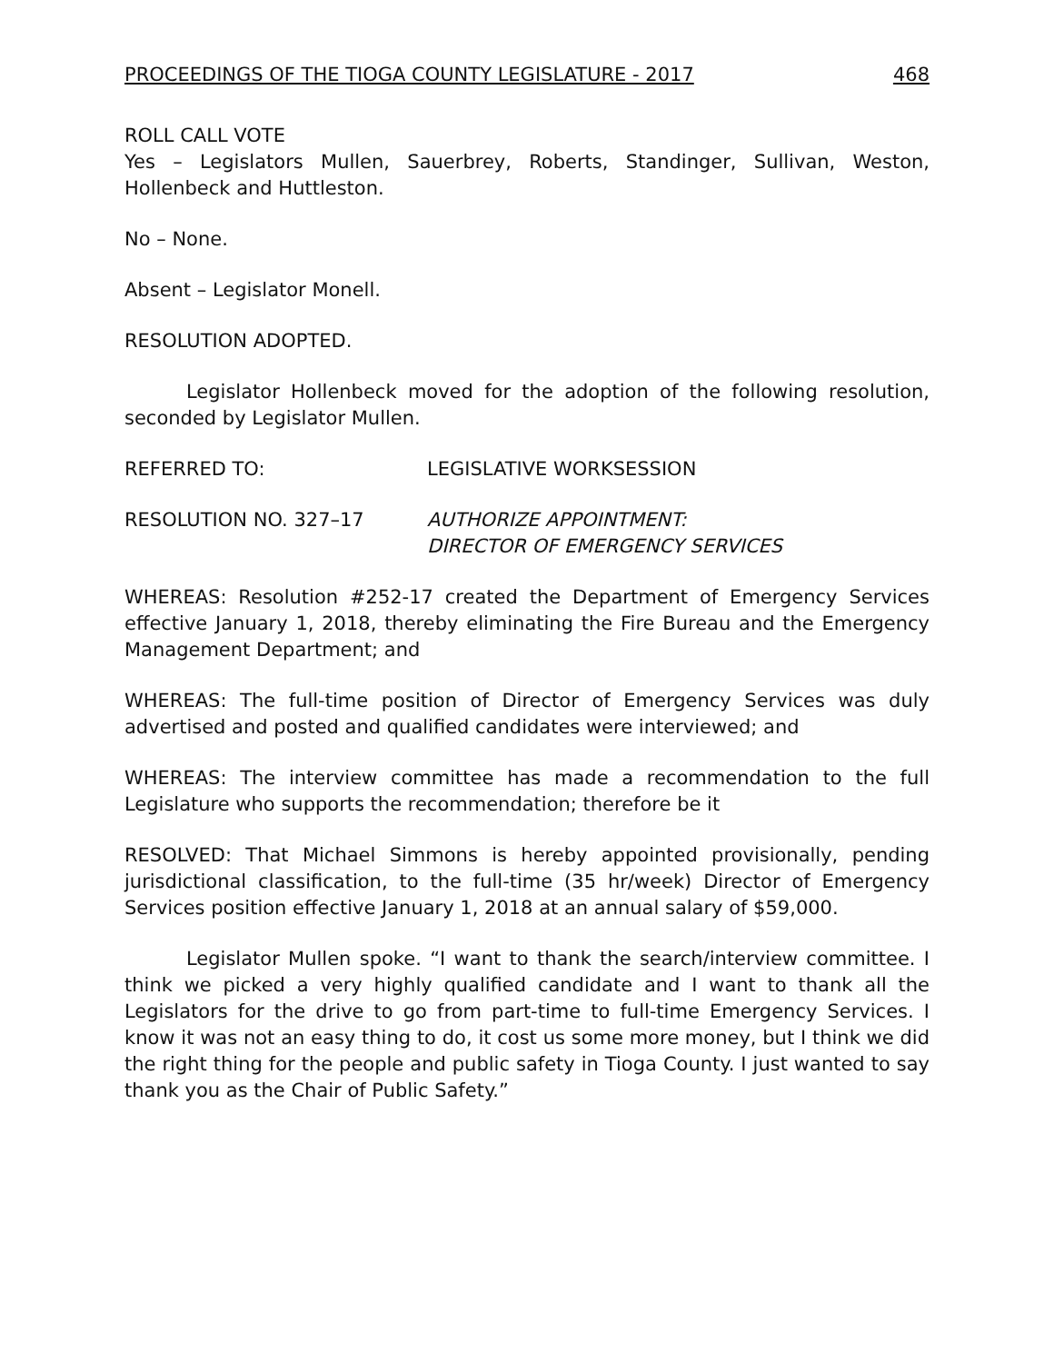PROCEEDINGS OF THE TIOGA COUNTY LEGISLATURE - 2017 468
ROLL CALL VOTE
Yes – Legislators Mullen, Sauerbrey, Roberts, Standinger, Sullivan, Weston, Hollenbeck and Huttleston.
No – None.
Absent – Legislator Monell.
RESOLUTION ADOPTED.
Legislator Hollenbeck moved for the adoption of the following resolution, seconded by Legislator Mullen.
REFERRED TO: LEGISLATIVE WORKSESSION
RESOLUTION NO. 327–17 AUTHORIZE APPOINTMENT:
DIRECTOR OF EMERGENCY SERVICES
WHEREAS: Resolution #252-17 created the Department of Emergency Services effective January 1, 2018, thereby eliminating the Fire Bureau and the Emergency Management Department; and
WHEREAS: The full-time position of Director of Emergency Services was duly advertised and posted and qualified candidates were interviewed; and
WHEREAS: The interview committee has made a recommendation to the full Legislature who supports the recommendation; therefore be it
RESOLVED: That Michael Simmons is hereby appointed provisionally, pending jurisdictional classification, to the full-time (35 hr/week) Director of Emergency Services position effective January 1, 2018 at an annual salary of $59,000.
Legislator Mullen spoke. “I want to thank the search/interview committee. I think we picked a very highly qualified candidate and I want to thank all the Legislators for the drive to go from part-time to full-time Emergency Services. I know it was not an easy thing to do, it cost us some more money, but I think we did the right thing for the people and public safety in Tioga County. I just wanted to say thank you as the Chair of Public Safety.”